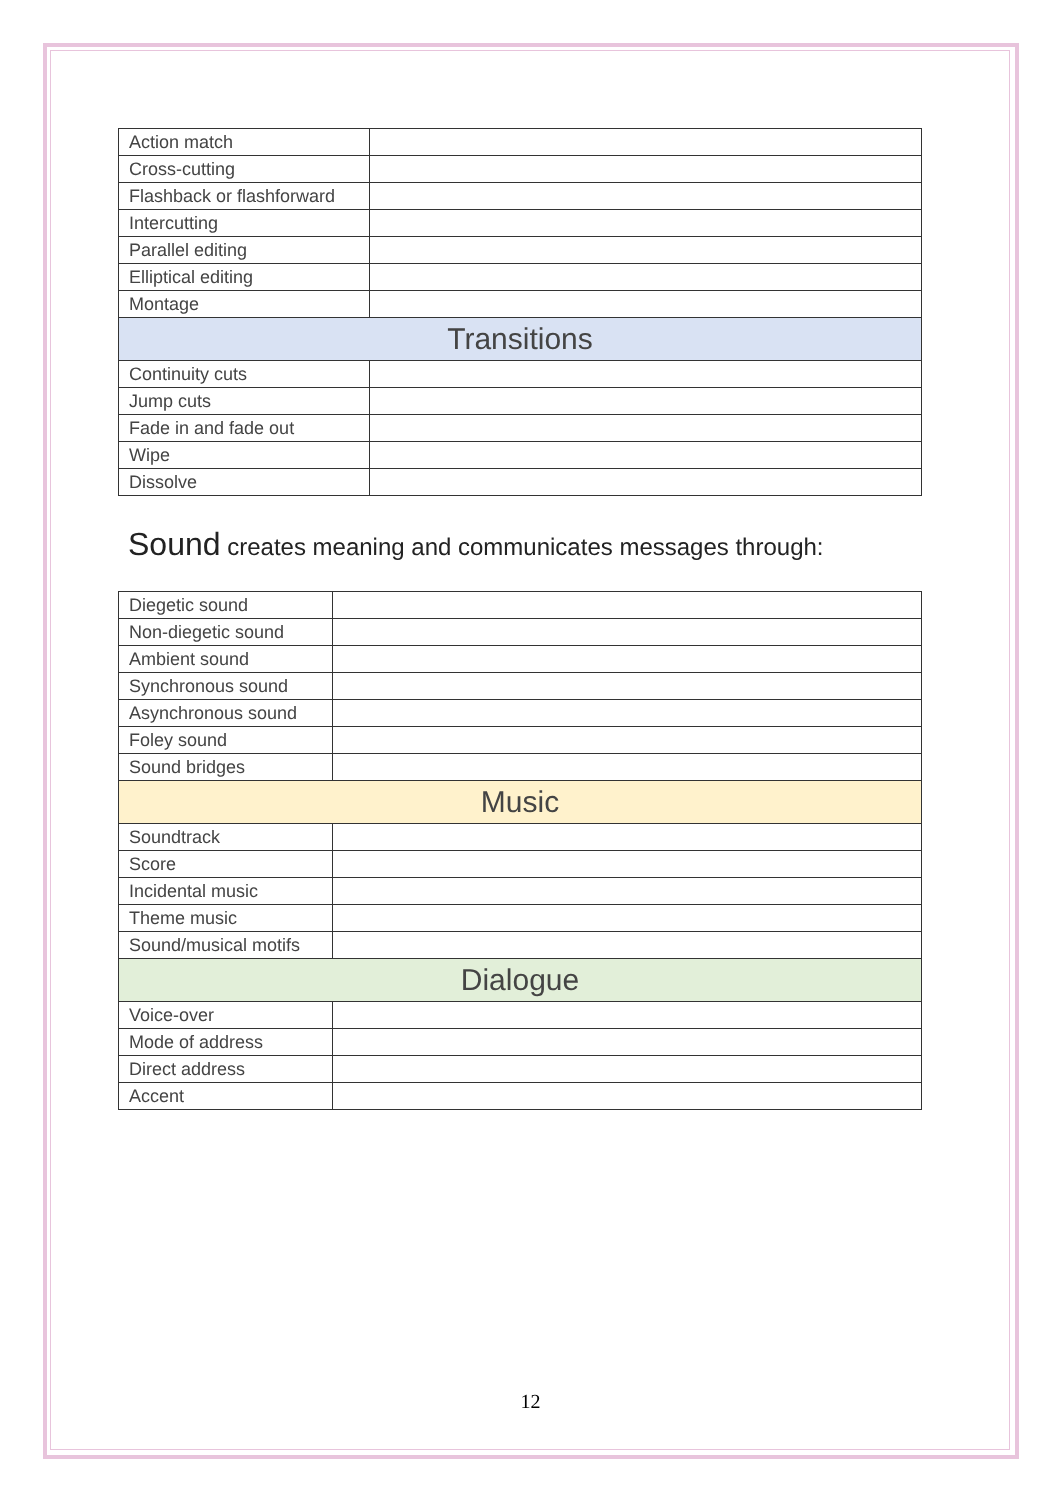| Action match | |
| Cross-cutting | |
| Flashback or flashforward | |
| Intercutting | |
| Parallel editing | |
| Elliptical editing | |
| Montage | |
| Transitions | |
| Continuity cuts | |
| Jump cuts | |
| Fade in and fade out | |
| Wipe | |
| Dissolve | |
Sound creates meaning and communicates messages through:
| Diegetic sound | |
| Non-diegetic sound | |
| Ambient sound | |
| Synchronous sound | |
| Asynchronous sound | |
| Foley sound | |
| Sound bridges | |
| Music | |
| Soundtrack | |
| Score | |
| Incidental music | |
| Theme music | |
| Sound/musical motifs | |
| Dialogue | |
| Voice-over | |
| Mode of address | |
| Direct address | |
| Accent | |
12